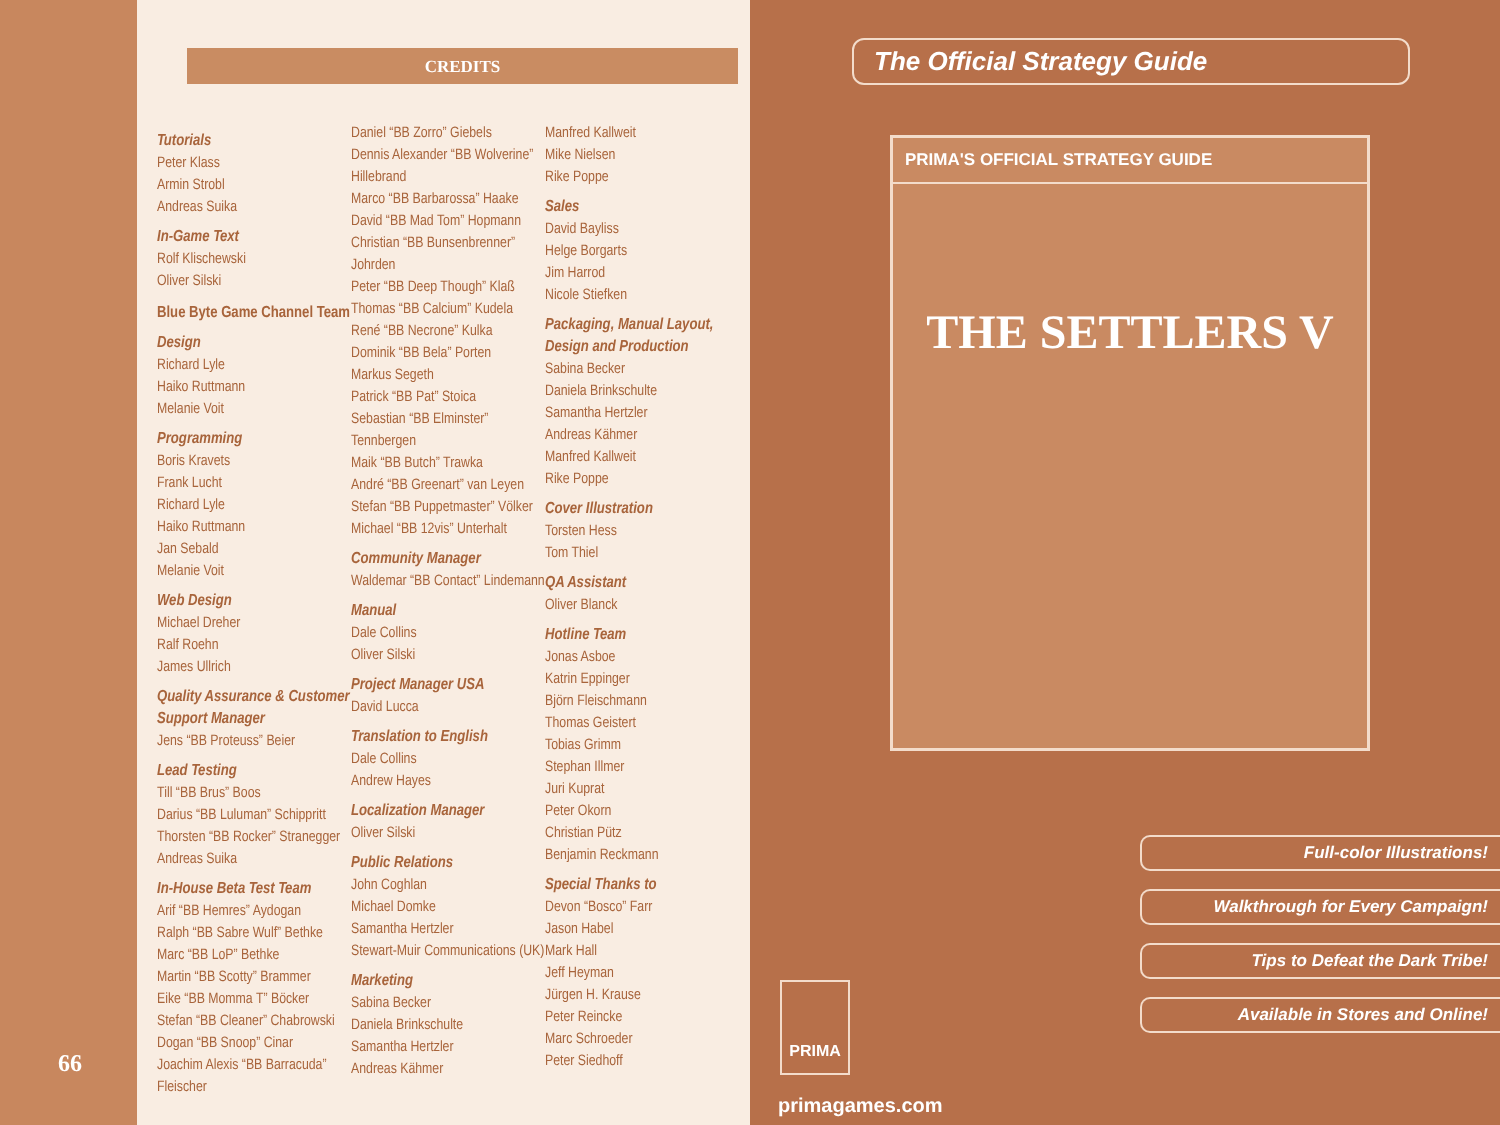66
CREDITS
Tutorials
Peter Klass
Armin Strobl
Andreas Suika
In-Game Text
Rolf Klischewski
Oliver Silski
Blue Byte Game Channel Team
Design
Richard Lyle
Haiko Ruttmann
Melanie Voit
Programming
Boris Kravets
Frank Lucht
Richard Lyle
Haiko Ruttmann
Jan Sebald
Melanie Voit
Web Design
Michael Dreher
Ralf Roehn
James Ullrich
Quality Assurance & Customer Support Manager
Jens “BB Proteuss” Beier
Lead Testing
Till “BB Brus” Boos
Darius “BB Luluman” Schippritt
Thorsten “BB Rocker” Stranegger
Andreas Suika
In-House Beta Test Team
Arif “BB Hemres” Aydogan
Ralph “BB Sabre Wulf” Bethke
Marc “BB LoP” Bethke
Martin “BB Scotty” Brammer
Eike “BB Momma T” Böcker
Stefan “BB Cleaner” Chabrowski
Dogan “BB Snoop” Cinar
Joachim Alexis “BB Barracuda” Fleischer
Daniel “BB Zorro” Giebels
Dennis Alexander “BB Wolverine” Hillebrand
Marco “BB Barbarossa” Haake
David “BB Mad Tom” Hopmann
Christian “BB Bunsenbrenner” Johrden
Peter “BB Deep Though” Klaß
Thomas “BB Calcium” Kudela
René “BB Necrone” Kulka
Dominik “BB Bela” Porten
Markus Segeth
Patrick “BB Pat” Stoica
Sebastian “BB Elminster” Tennbergen
Maik “BB Butch” Trawka
André “BB Greenart” van Leyen
Stefan “BB Puppetmaster” Völker
Michael “BB 12vis” Unterhalt
Community Manager
Waldemar “BB Contact” Lindemann
Manual
Dale Collins
Oliver Silski
Project Manager USA
David Lucca
Translation to English
Dale Collins
Andrew Hayes
Localization Manager
Oliver Silski
Public Relations
John Coghlan
Michael Domke
Samantha Hertzler
Stewart-Muir Communications (UK)
Marketing
Sabina Becker
Daniela Brinkschulte
Samantha Hertzler
Andreas Kähmer
Manfred Kallweit
Mike Nielsen
Rike Poppe
Sales
David Bayliss
Helge Borgarts
Jim Harrod
Nicole Stiefken
Packaging, Manual Layout, Design and Production
Sabina Becker
Daniela Brinkschulte
Samantha Hertzler
Andreas Kähmer
Manfred Kallweit
Rike Poppe
Cover Illustration
Torsten Hess
Tom Thiel
QA Assistant
Oliver Blanck
Hotline Team
Jonas Asboe
Katrin Eppinger
Björn Fleischmann
Thomas Geistert
Tobias Grimm
Stephan Illmer
Juri Kuprat
Peter Okorn
Christian Pütz
Benjamin Reckmann
Special Thanks to
Devon “Bosco” Farr
Jason Habel
Mark Hall
Jeff Heyman
Jürgen H. Krause
Peter Reincke
Marc Schroeder
Peter Siedhoff
The Official Strategy Guide
PRIMA'S OFFICIAL STRATEGY GUIDE
THE SETTLERS V
Full-color Illustrations!
Walkthrough for Every Campaign!
Tips to Defeat the Dark Tribe!
Available in Stores and Online!
PRIMA
primagames.com